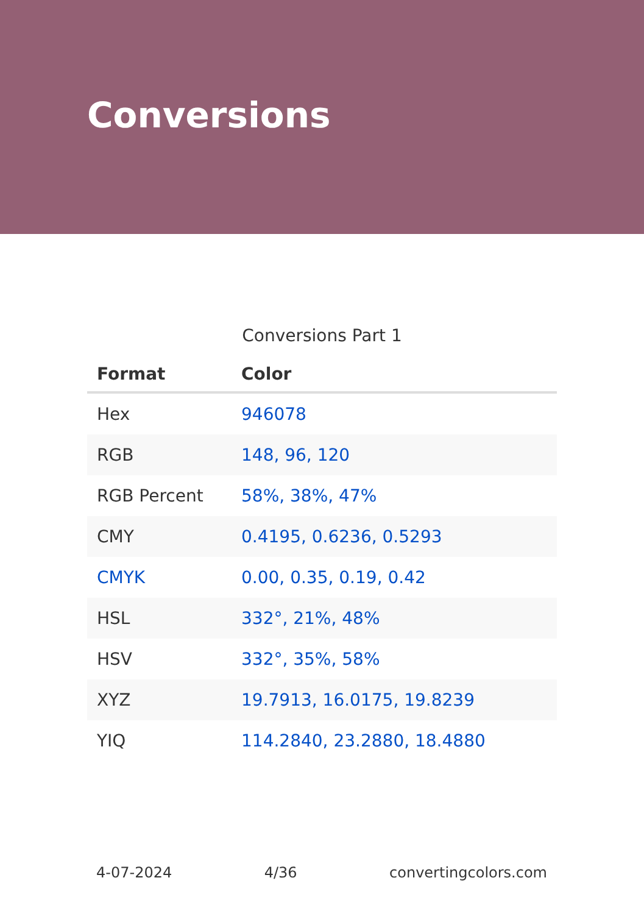Conversions
Conversions Part 1
| Format | Color |
| --- | --- |
| Hex | 946078 |
| RGB | 148, 96, 120 |
| RGB Percent | 58%, 38%, 47% |
| CMY | 0.4195, 0.6236, 0.5293 |
| CMYK | 0.00, 0.35, 0.19, 0.42 |
| HSL | 332°, 21%, 48% |
| HSV | 332°, 35%, 58% |
| XYZ | 19.7913, 16.0175, 19.8239 |
| YIQ | 114.2840, 23.2880, 18.4880 |
4-07-2024 4/36 convertingcolors.com